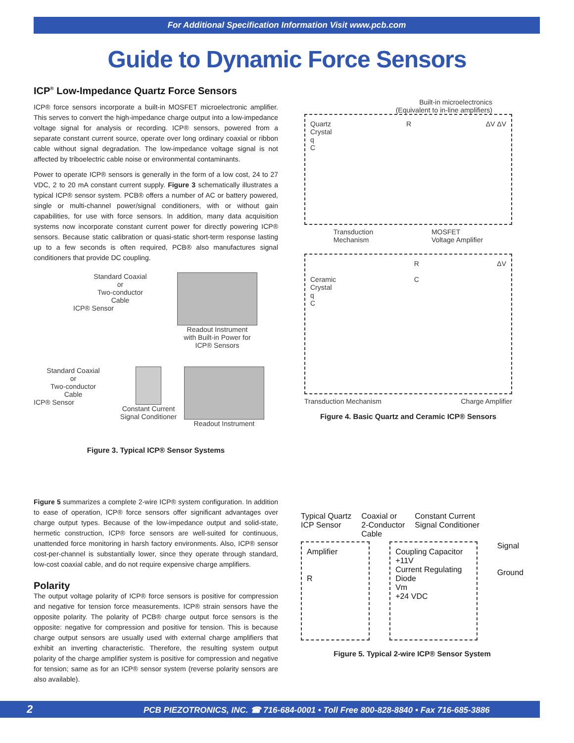For Additional Specification Information Visit www.pcb.com
Guide to Dynamic Force Sensors
ICP<sup>®</sup> Low-Impedance Quartz Force Sensors
ICP® force sensors incorporate a built-in MOSFET microelectronic amplifier. This serves to convert the high-impedance charge output into a low-impedance voltage signal for analysis or recording. ICP® sensors, powered from a separate constant current source, operate over long ordinary coaxial or ribbon cable without signal degradation. The low-impedance voltage signal is not affected by triboelectric cable noise or environmental contaminants.
Power to operate ICP® sensors is generally in the form of a low cost, 24 to 27 VDC, 2 to 20 mA constant current supply. Figure 3 schematically illustrates a typical ICP® sensor system. PCB® offers a number of AC or battery powered, single or multi-channel power/signal conditioners, with or without gain capabilities, for use with force sensors. In addition, many data acquisition systems now incorporate constant current power for directly powering ICP® sensors. Because static calibration or quasi-static short-term response lasting up to a few seconds is often required, PCB® also manufactures signal conditioners that provide DC coupling.
Standard Coaxial
or
Two-conductor
Cable
ICP® Sensor
Readout Instrument
with Built-in Power for
ICP® Sensors
Standard Coaxial
or
Two-conductor
Cable
ICP® Sensor
Constant Current
Signal Conditioner
Readout Instrument
Figure 3. Typical ICP® Sensor Systems
Built-in microelectronics
(Equivalent to in-line amplifiers)
Quartz
Crystal
q
C
R ΔV ΔV
Transduction
Mechanism MOSFET
Voltage Amplifier
Ceramic
Crystal
q
C
R
C
ΔV
Transduction Mechanism Charge Amplifier
Figure 4. Basic Quartz and Ceramic ICP® Sensors
Figure 5 summarizes a complete 2-wire ICP® system configuration. In addition to ease of operation, ICP® force sensors offer significant advantages over charge output types. Because of the low-impedance output and solid-state, hermetic construction, ICP® force sensors are well-suited for continuous, unattended force monitoring in harsh factory environments. Also, ICP® sensor cost-per-channel is substantially lower, since they operate through standard, low-cost coaxial cable, and do not require expensive charge amplifiers.
Polarity
The output voltage polarity of ICP® force sensors is positive for compression and negative for tension force measurements. ICP® strain sensors have the opposite polarity. The polarity of PCB® charge output force sensors is the opposite: negative for compression and positive for tension. This is because charge output sensors are usually used with external charge amplifiers that exhibit an inverting characteristic. Therefore, the resulting system output polarity of the charge amplifier system is positive for compression and negative for tension; same as for an ICP® sensor system (reverse polarity sensors are also available).
Typical Quartz
ICP Sensor Coaxial or
2-Conductor
Cable Constant Current
Signal Conditioner
Amplifier
R
Coupling Capacitor
+11V
Current Regulating Diode
Vm
+24 VDC
Signal
Ground
Figure 5. Typical 2-wire ICP® Sensor System
2 PCB PIEZOTRONICS, INC. ☎ 716-684-0001 • Toll Free 800-828-8840 • Fax 716-685-3886